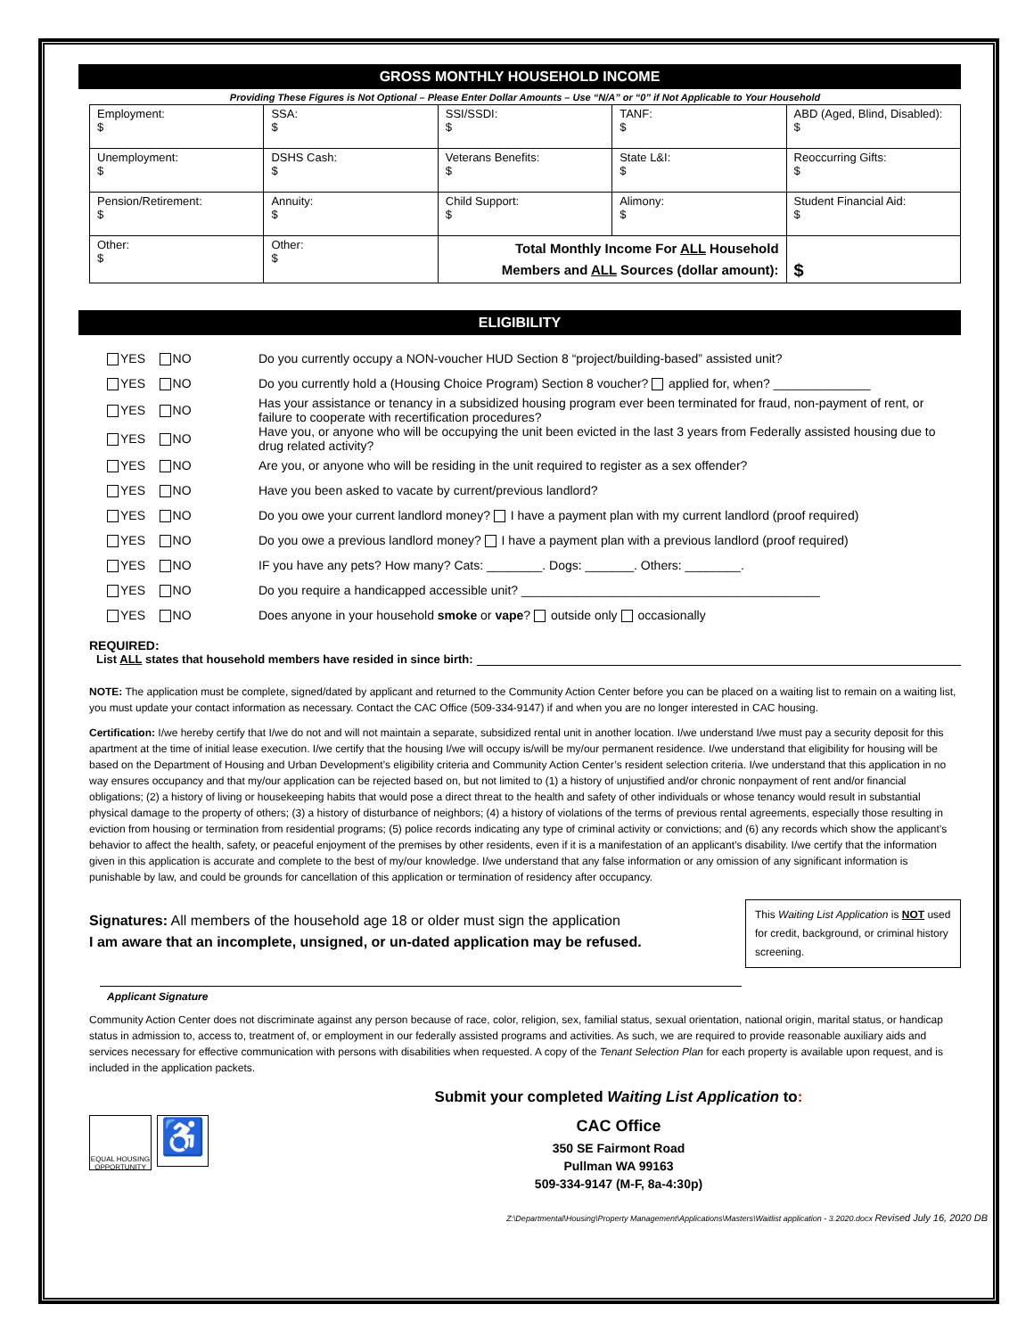GROSS MONTHLY HOUSEHOLD INCOME
Providing These Figures is Not Optional – Please Enter Dollar Amounts – Use “N/A” or “0” if Not Applicable to Your Household
| Employment: $ | SSA: $ | SSI/SSDI: $ | TANF: $ | ABD (Aged, Blind, Disabled): $ |
| Unemployment: $ | DSHS Cash: $ | Veterans Benefits: $ | State L&I: $ | Reoccurring Gifts: $ |
| Pension/Retirement: $ | Annuity: $ | Child Support: $ | Alimony: $ | Student Financial Aid: $ |
| Other: $ | Other: $ | Total Monthly Income For ALL Household Members and ALL Sources (dollar amount): | | $ |
ELIGIBILITY
YES NO Do you currently occupy a NON-voucher HUD Section 8 “project/building-based” assisted unit?
YES NO Do you currently hold a (Housing Choice Program) Section 8 voucher? applied for, when? ______________
YES NO Has your assistance or tenancy in a subsidized housing program ever been terminated for fraud, non-payment of rent, or failure to cooperate with recertification procedures?
YES NO Have you, or anyone who will be occupying the unit been evicted in the last 3 years from Federally assisted housing due to drug related activity?
YES NO Are you, or anyone who will be residing in the unit required to register as a sex offender?
YES NO Have you been asked to vacate by current/previous landlord?
YES NO Do you owe your current landlord money? I have a payment plan with my current landlord (proof required)
YES NO Do you owe a previous landlord money? I have a payment plan with a previous landlord (proof required)
YES NO IF you have any pets? How many? Cats: ________. Dogs: _______. Others: ________.
YES NO Do you require a handicapped accessible unit? ___________________________________________
YES NO Does anyone in your household smoke or vape? outside only occasionally
REQUIRED:
List ALL states that household members have resided in since birth:
NOTE: The application must be complete, signed/dated by applicant and returned to the Community Action Center before you can be placed on a waiting list to remain on a waiting list, you must update your contact information as necessary. Contact the CAC Office (509-334-9147) if and when you are no longer interested in CAC housing.
Certification: I/we hereby certify that I/we do not and will not maintain a separate, subsidized rental unit in another location. I/we understand I/we must pay a security deposit for this apartment at the time of initial lease execution. I/we certify that the housing I/we will occupy is/will be my/our permanent residence. I/we understand that eligibility for housing will be based on the Department of Housing and Urban Development’s eligibility criteria and Community Action Center’s resident selection criteria. I/we understand that this application in no way ensures occupancy and that my/our application can be rejected based on, but not limited to (1) a history of unjustified and/or chronic nonpayment of rent and/or financial obligations; (2) a history of living or housekeeping habits that would pose a direct threat to the health and safety of other individuals or whose tenancy would result in substantial physical damage to the property of others; (3) a history of disturbance of neighbors; (4) a history of violations of the terms of previous rental agreements, especially those resulting in eviction from housing or termination from residential programs; (5) police records indicating any type of criminal activity or convictions; and (6) any records which show the applicant’s behavior to affect the health, safety, or peaceful enjoyment of the premises by other residents, even if it is a manifestation of an applicant’s disability. I/we certify that the information given in this application is accurate and complete to the best of my/our knowledge. I/we understand that any false information or any omission of any significant information is punishable by law, and could be grounds for cancellation of this application or termination of residency after occupancy.
Signatures: All members of the household age 18 or older must sign the application
I am aware that an incomplete, unsigned, or un-dated application may be refused.
This Waiting List Application is NOT used for credit, background, or criminal history screening.
Applicant Signature
Community Action Center does not discriminate against any person because of race, color, religion, sex, familial status, sexual orientation, national origin, marital status, or handicap status in admission to, access to, treatment of, or employment in our federally assisted programs and activities. As such, we are required to provide reasonable auxiliary aids and services necessary for effective communication with persons with disabilities when requested. A copy of the Tenant Selection Plan for each property is available upon request, and is included in the application packets.
EQUAL HOUSING OPPORTUNITY
♿
Submit your completed Waiting List Application to:
CAC Office
350 SE Fairmont Road
Pullman WA 99163
509-334-9147 (M-F, 8a-4:30p)
Z:\Departmental\Housing\Property Management\Applications\Masters\Waitlist application - 3.2020.docx Revised July 16, 2020 DB